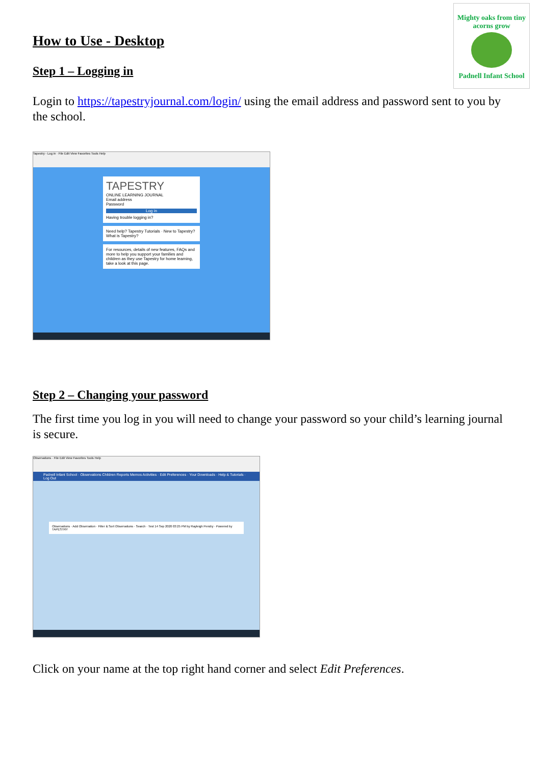Mighty oaks from tiny acorns grow
Padnell Infant School
How to Use - Desktop
Step 1 – Logging in
Login to https://tapestryjournal.com/login/ using the email address and password sent to you by the school.
Tapestry - Log in · File Edit View Favorites Tools Help
TAPESTRY
ONLINE LEARNING JOURNAL
Email address
Password
Log in
Having trouble logging in?
Need help? Tapestry Tutorials · New to Tapestry? What is Tapestry?
For resources, details of new features, FAQs and more to help you support your families and children as they use Tapestry for home learning, take a look at this page.
Step 2 – Changing your password
The first time you log in you will need to change your password so your child’s learning journal is secure.
Observations · File Edit View Favorites Tools Help
Padnell Infant School · Observations Children Reports Memos Activities · Edit Preferences · Your Downloads · Help & Tutorials · Log Out
Observations · Add Observation · Filter & Sort Observations · Search · Test 14 Sep 2020 03:25 PM by Rayleigh Pendry · Powered by TAPESTRY
Click on your name at the top right hand corner and select Edit Preferences.